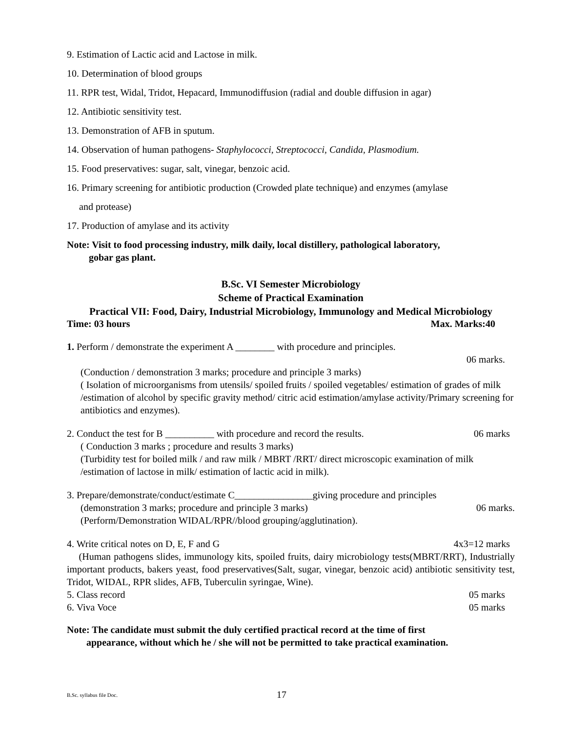9. Estimation of Lactic acid and Lactose in milk.
10. Determination of blood groups
11. RPR test, Widal, Tridot, Hepacard, Immunodiffusion (radial and double diffusion in agar)
12. Antibiotic sensitivity test.
13. Demonstration of AFB in sputum.
14. Observation of human pathogens- Staphylococci, Streptococci, Candida, Plasmodium.
15. Food preservatives: sugar, salt, vinegar, benzoic acid.
16. Primary screening for antibiotic production (Crowded plate technique) and enzymes (amylase
and protease)
17. Production of amylase and its activity
Note: Visit to food processing industry, milk daily, local distillery, pathological laboratory,
gobar gas plant.
B.Sc. VI Semester Microbiology
Scheme of Practical Examination
Practical VII: Food, Dairy, Industrial Microbiology, Immunology and Medical Microbiology
Time: 03 hours Max. Marks:40
1. Perform / demonstrate the experiment A ________ with procedure and principles.
06 marks.
(Conduction / demonstration 3 marks; procedure and principle 3 marks)
( Isolation of microorganisms from utensils/ spoiled fruits / spoiled vegetables/ estimation of grades of milk /estimation of alcohol by specific gravity method/ citric acid estimation/amylase activity/Primary screening for antibiotics and enzymes).
2. Conduct the test for B __________ with procedure and record the results. 06 marks
( Conduction 3 marks ; procedure and results 3 marks)
(Turbidity test for boiled milk / and raw milk / MBRT /RRT/ direct microscopic examination of milk /estimation of lactose in milk/ estimation of lactic acid in milk).
3. Prepare/demonstrate/conduct/estimate C________________giving procedure and principles
(demonstration 3 marks; procedure and principle 3 marks) 06 marks.
(Perform/Demonstration WIDAL/RPR//blood grouping/agglutination).
4. Write critical notes on D, E, F and G 4x3=12 marks
(Human pathogens slides, immunology kits, spoiled fruits, dairy microbiology tests(MBRT/RRT), Industrially important products, bakers yeast, food preservatives(Salt, sugar, vinegar, benzoic acid) antibiotic sensitivity test, Tridot, WIDAL, RPR slides, AFB, Tuberculin syringae, Wine).
5. Class record 05 marks
6. Viva Voce 05 marks
Note: The candidate must submit the duly certified practical record at the time of first
appearance, without which he / she will not be permitted to take practical examination.
B.Sc. syllabus file Doc. 17